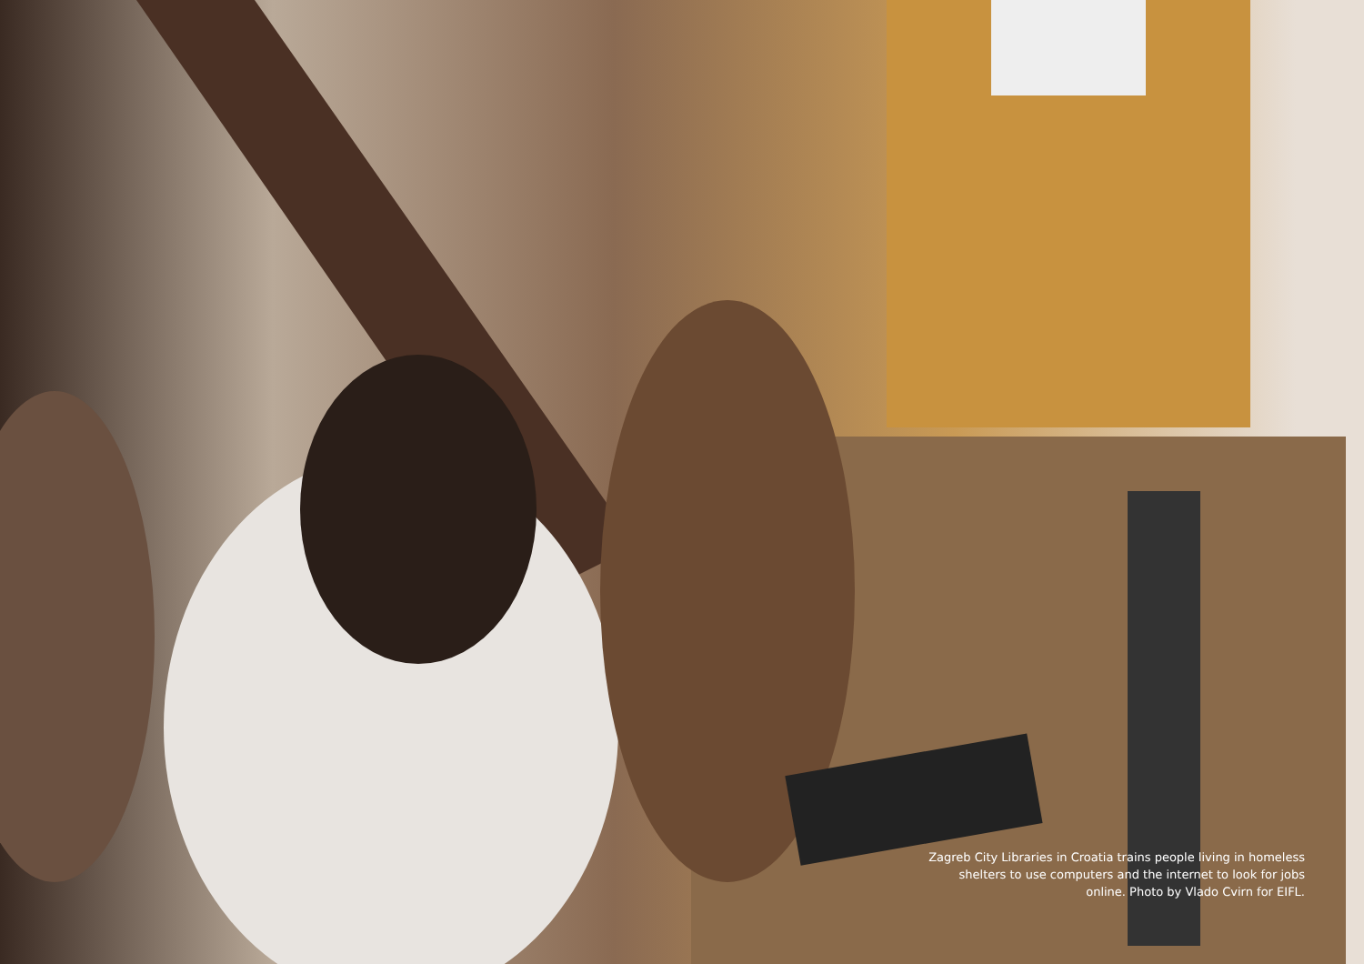Zagreb City Libraries in Croatia trains people living in homeless shelters to use computers and the internet to look for jobs online. Photo by Vlado Cvirn for EIFL.